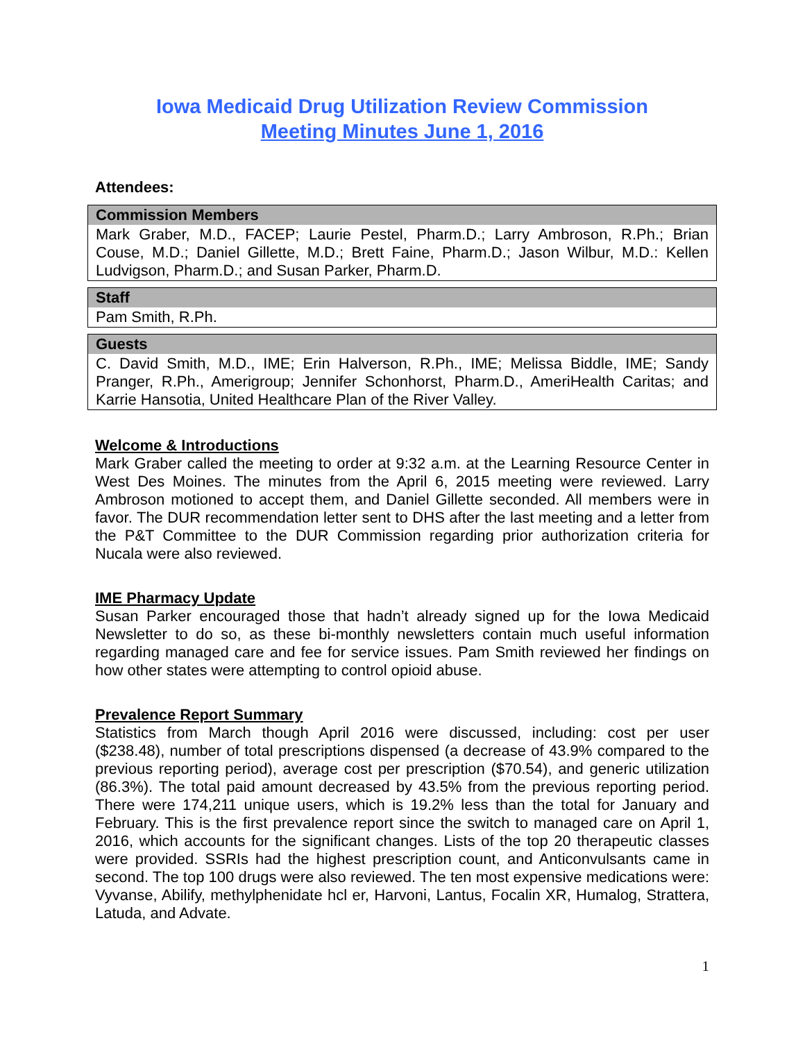Iowa Medicaid Drug Utilization Review Commission
Meeting Minutes June 1, 2016
Attendees:
| Commission Members |
| --- |
| Mark Graber, M.D., FACEP; Laurie Pestel, Pharm.D.; Larry Ambroson, R.Ph.; Brian Couse, M.D.; Daniel Gillette, M.D.; Brett Faine, Pharm.D.; Jason Wilbur, M.D.: Kellen Ludvigson, Pharm.D.; and Susan Parker, Pharm.D. |
| Staff |
| --- |
| Pam Smith, R.Ph. |
| Guests |
| --- |
| C. David Smith, M.D., IME; Erin Halverson, R.Ph., IME; Melissa Biddle, IME; Sandy Pranger, R.Ph., Amerigroup; Jennifer Schonhorst, Pharm.D., AmeriHealth Caritas; and Karrie Hansotia, United Healthcare Plan of the River Valley. |
Welcome & Introductions
Mark Graber called the meeting to order at 9:32 a.m. at the Learning Resource Center in West Des Moines. The minutes from the April 6, 2015 meeting were reviewed. Larry Ambroson motioned to accept them, and Daniel Gillette seconded. All members were in favor. The DUR recommendation letter sent to DHS after the last meeting and a letter from the P&T Committee to the DUR Commission regarding prior authorization criteria for Nucala were also reviewed.
IME Pharmacy Update
Susan Parker encouraged those that hadn’t already signed up for the Iowa Medicaid Newsletter to do so, as these bi-monthly newsletters contain much useful information regarding managed care and fee for service issues. Pam Smith reviewed her findings on how other states were attempting to control opioid abuse.
Prevalence Report Summary
Statistics from March though April 2016 were discussed, including: cost per user ($238.48), number of total prescriptions dispensed (a decrease of 43.9% compared to the previous reporting period), average cost per prescription ($70.54), and generic utilization (86.3%). The total paid amount decreased by 43.5% from the previous reporting period. There were 174,211 unique users, which is 19.2% less than the total for January and February. This is the first prevalence report since the switch to managed care on April 1, 2016, which accounts for the significant changes. Lists of the top 20 therapeutic classes were provided. SSRIs had the highest prescription count, and Anticonvulsants came in second. The top 100 drugs were also reviewed. The ten most expensive medications were: Vyvanse, Abilify, methylphenidate hcl er, Harvoni, Lantus, Focalin XR, Humalog, Strattera, Latuda, and Advate.
1